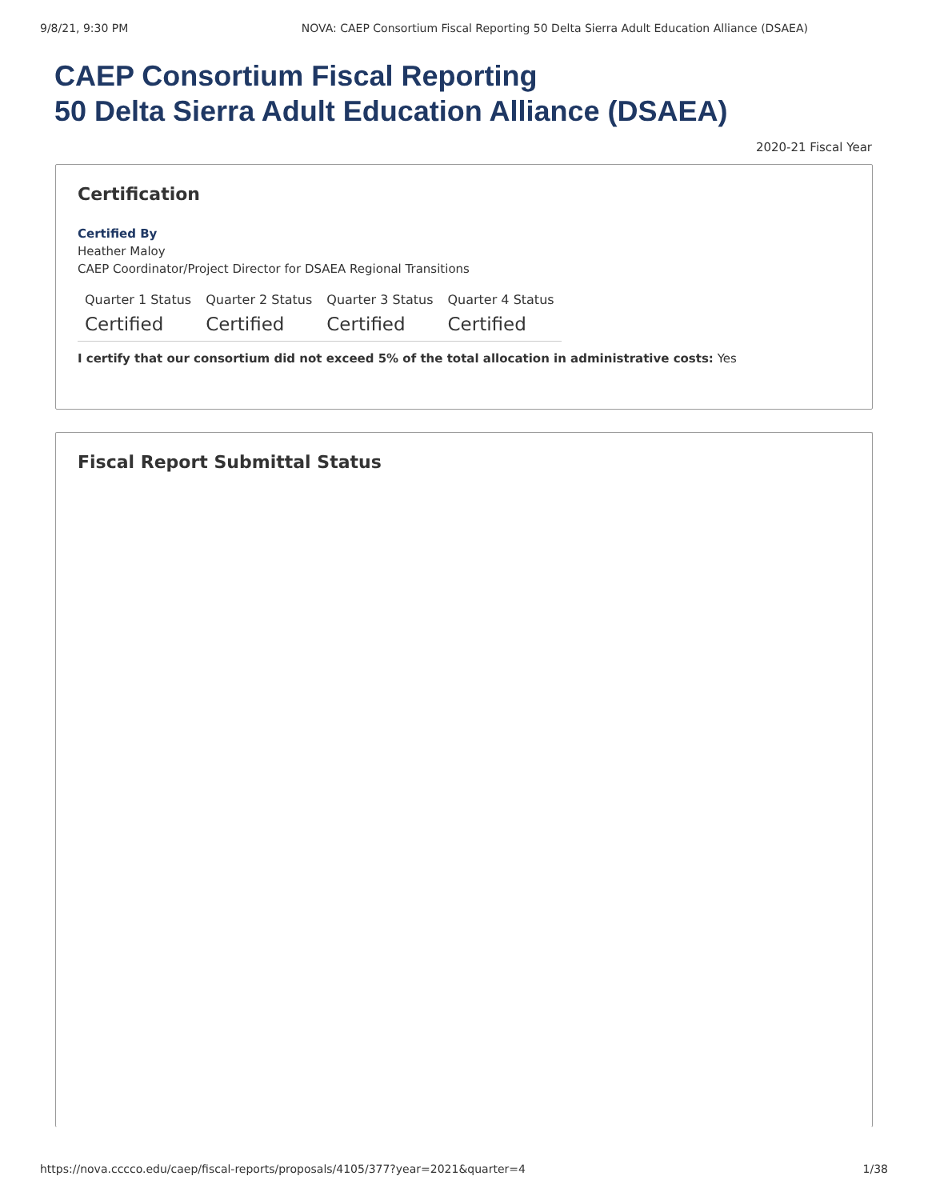9/8/21, 9:30 PM NOVA: CAEP Consortium Fiscal Reporting 50 Delta Sierra Adult Education Alliance (DSAEA)
CAEP Consortium Fiscal Reporting
50 Delta Sierra Adult Education Alliance (DSAEA)
2020-21 Fiscal Year
Certification
Certified By
Heather Maloy
CAEP Coordinator/Project Director for DSAEA Regional Transitions
| Quarter 1 Status | Quarter 2 Status | Quarter 3 Status | Quarter 4 Status |
| --- | --- | --- | --- |
| Certified | Certified | Certified | Certified |
I certify that our consortium did not exceed 5% of the total allocation in administrative costs: Yes
Fiscal Report Submittal Status
https://nova.cccco.edu/caep/fiscal-reports/proposals/4105/377?year=2021&quarter=4 1/38